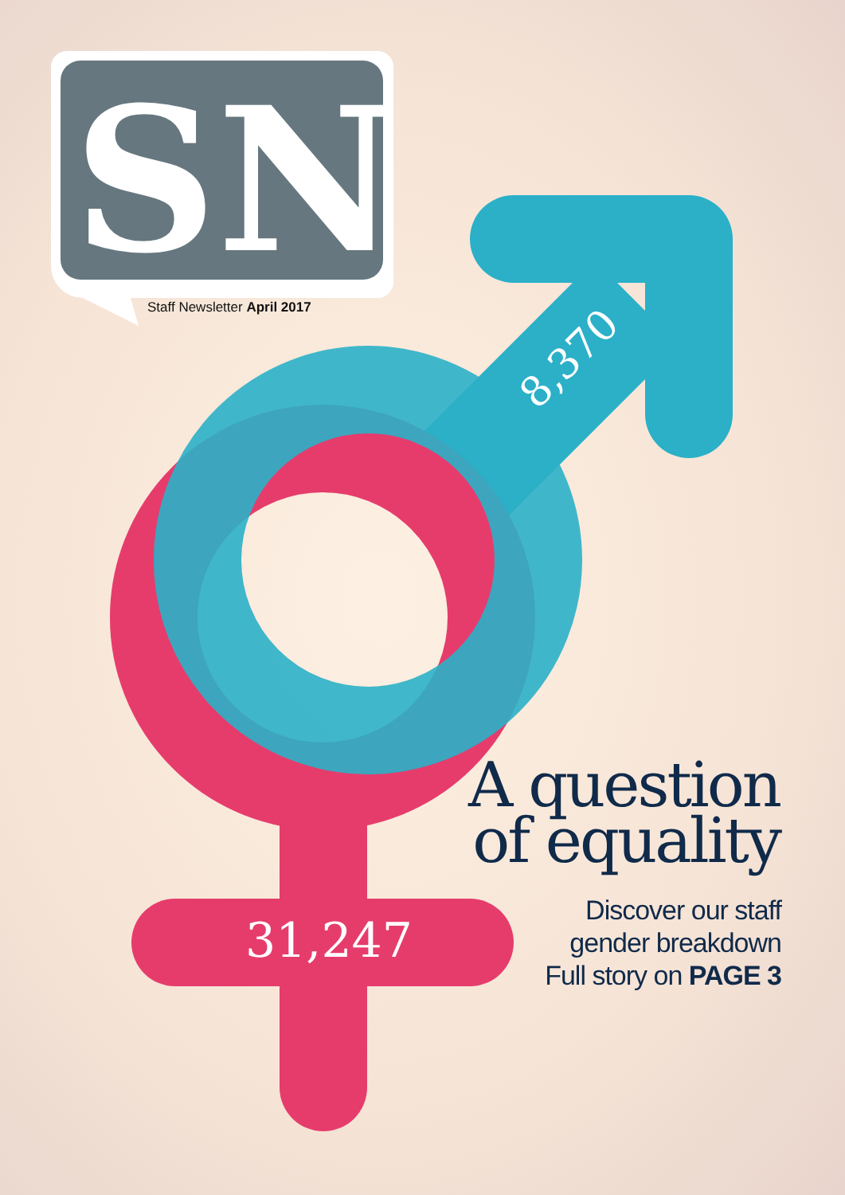SN
Staff Newsletter April 2017
8,370
31,247
A question
of equality
Discover our staff
gender breakdown
Full story on PAGE 3